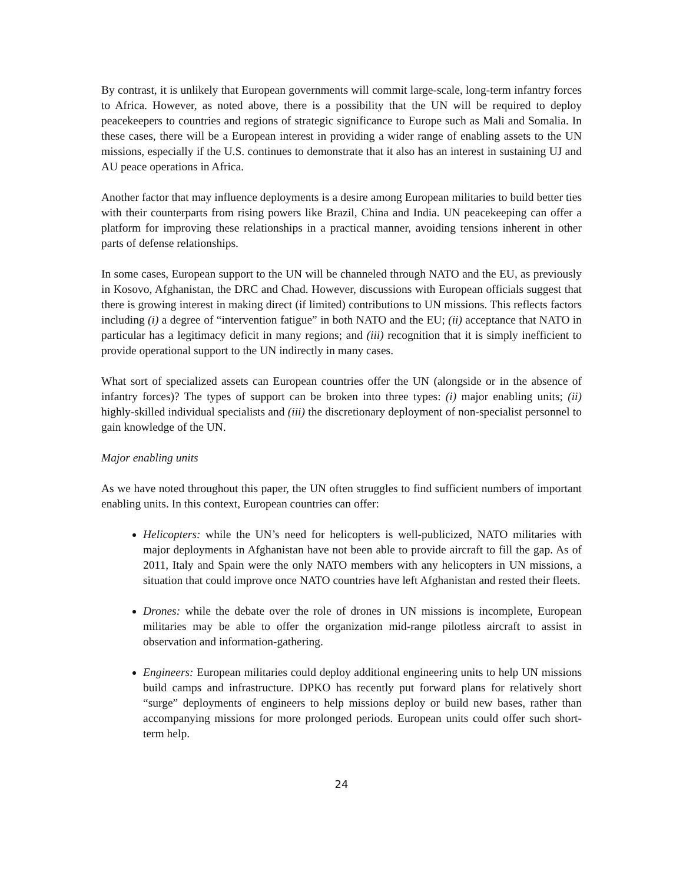By contrast, it is unlikely that European governments will commit large-scale, long-term infantry forces to Africa. However, as noted above, there is a possibility that the UN will be required to deploy peacekeepers to countries and regions of strategic significance to Europe such as Mali and Somalia. In these cases, there will be a European interest in providing a wider range of enabling assets to the UN missions, especially if the U.S. continues to demonstrate that it also has an interest in sustaining UJ and AU peace operations in Africa.
Another factor that may influence deployments is a desire among European militaries to build better ties with their counterparts from rising powers like Brazil, China and India. UN peacekeeping can offer a platform for improving these relationships in a practical manner, avoiding tensions inherent in other parts of defense relationships.
In some cases, European support to the UN will be channeled through NATO and the EU, as previously in Kosovo, Afghanistan, the DRC and Chad. However, discussions with European officials suggest that there is growing interest in making direct (if limited) contributions to UN missions. This reflects factors including (i) a degree of “intervention fatigue” in both NATO and the EU; (ii) acceptance that NATO in particular has a legitimacy deficit in many regions; and (iii) recognition that it is simply inefficient to provide operational support to the UN indirectly in many cases.
What sort of specialized assets can European countries offer the UN (alongside or in the absence of infantry forces)? The types of support can be broken into three types: (i) major enabling units; (ii) highly-skilled individual specialists and (iii) the discretionary deployment of non-specialist personnel to gain knowledge of the UN.
Major enabling units
As we have noted throughout this paper, the UN often struggles to find sufficient numbers of important enabling units. In this context, European countries can offer:
Helicopters: while the UN’s need for helicopters is well-publicized, NATO militaries with major deployments in Afghanistan have not been able to provide aircraft to fill the gap. As of 2011, Italy and Spain were the only NATO members with any helicopters in UN missions, a situation that could improve once NATO countries have left Afghanistan and rested their fleets.
Drones: while the debate over the role of drones in UN missions is incomplete, European militaries may be able to offer the organization mid-range pilotless aircraft to assist in observation and information-gathering.
Engineers: European militaries could deploy additional engineering units to help UN missions build camps and infrastructure. DPKO has recently put forward plans for relatively short “surge” deployments of engineers to help missions deploy or build new bases, rather than accompanying missions for more prolonged periods. European units could offer such short-term help.
24